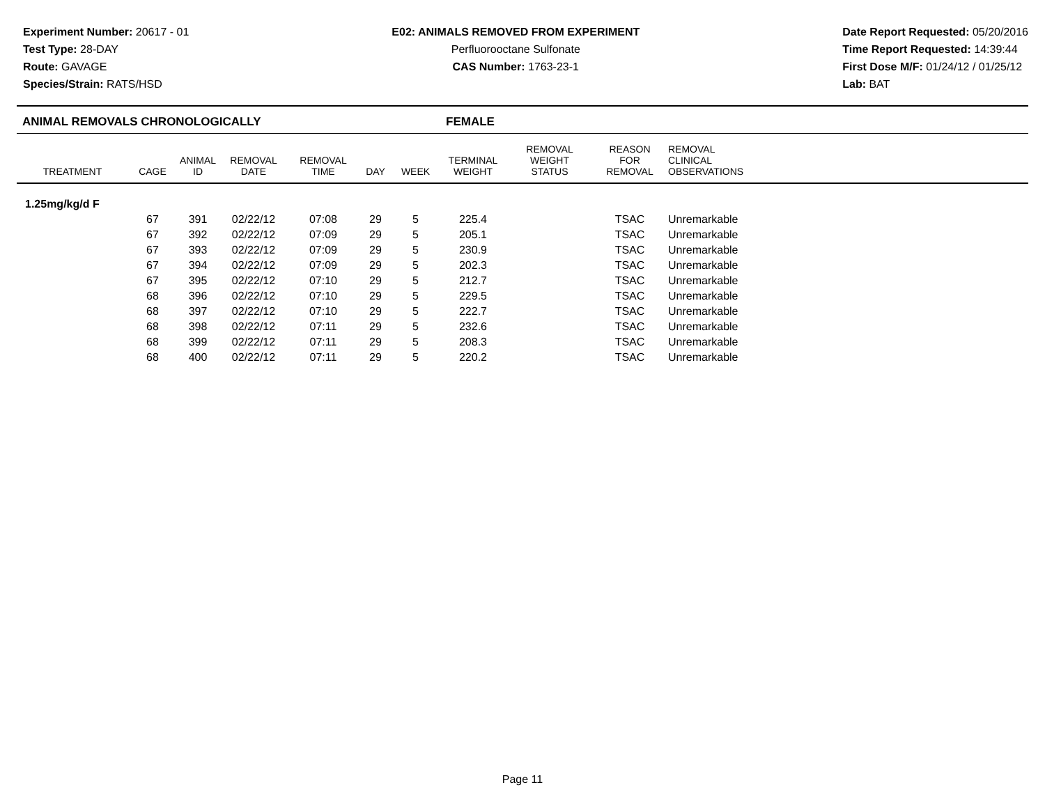Experiment Number: 20617 - 01
Test Type: 28-DAY
Route: GAVAGE
Species/Strain: RATS/HSD
E02: ANIMALS REMOVED FROM EXPERIMENT
Perfluorooctane Sulfonate
CAS Number: 1763-23-1
Date Report Requested: 05/20/2016
Time Report Requested: 14:39:44
First Dose M/F: 01/24/12 / 01/25/12
Lab: BAT
ANIMAL REMOVALS CHRONOLOGICALLY FEMALE
| TREATMENT | CAGE | ANIMAL ID | REMOVAL DATE | REMOVAL TIME | DAY | WEEK | TERMINAL WEIGHT | REMOVAL WEIGHT STATUS | REASON FOR REMOVAL | REMOVAL CLINICAL OBSERVATIONS | |
| --- | --- | --- | --- | --- | --- | --- | --- | --- | --- | --- | --- |
| 1.25mg/kg/d F | | | | | | | | | | | |
| | 67 | 391 | 02/22/12 | 07:08 | 29 | 5 | 225.4 | | TSAC | Unremarkable | |
| | 67 | 392 | 02/22/12 | 07:09 | 29 | 5 | 205.1 | | TSAC | Unremarkable | |
| | 67 | 393 | 02/22/12 | 07:09 | 29 | 5 | 230.9 | | TSAC | Unremarkable | |
| | 67 | 394 | 02/22/12 | 07:09 | 29 | 5 | 202.3 | | TSAC | Unremarkable | |
| | 67 | 395 | 02/22/12 | 07:10 | 29 | 5 | 212.7 | | TSAC | Unremarkable | |
| | 68 | 396 | 02/22/12 | 07:10 | 29 | 5 | 229.5 | | TSAC | Unremarkable | |
| | 68 | 397 | 02/22/12 | 07:10 | 29 | 5 | 222.7 | | TSAC | Unremarkable | |
| | 68 | 398 | 02/22/12 | 07:11 | 29 | 5 | 232.6 | | TSAC | Unremarkable | |
| | 68 | 399 | 02/22/12 | 07:11 | 29 | 5 | 208.3 | | TSAC | Unremarkable | |
| | 68 | 400 | 02/22/12 | 07:11 | 29 | 5 | 220.2 | | TSAC | Unremarkable | |
Page 11